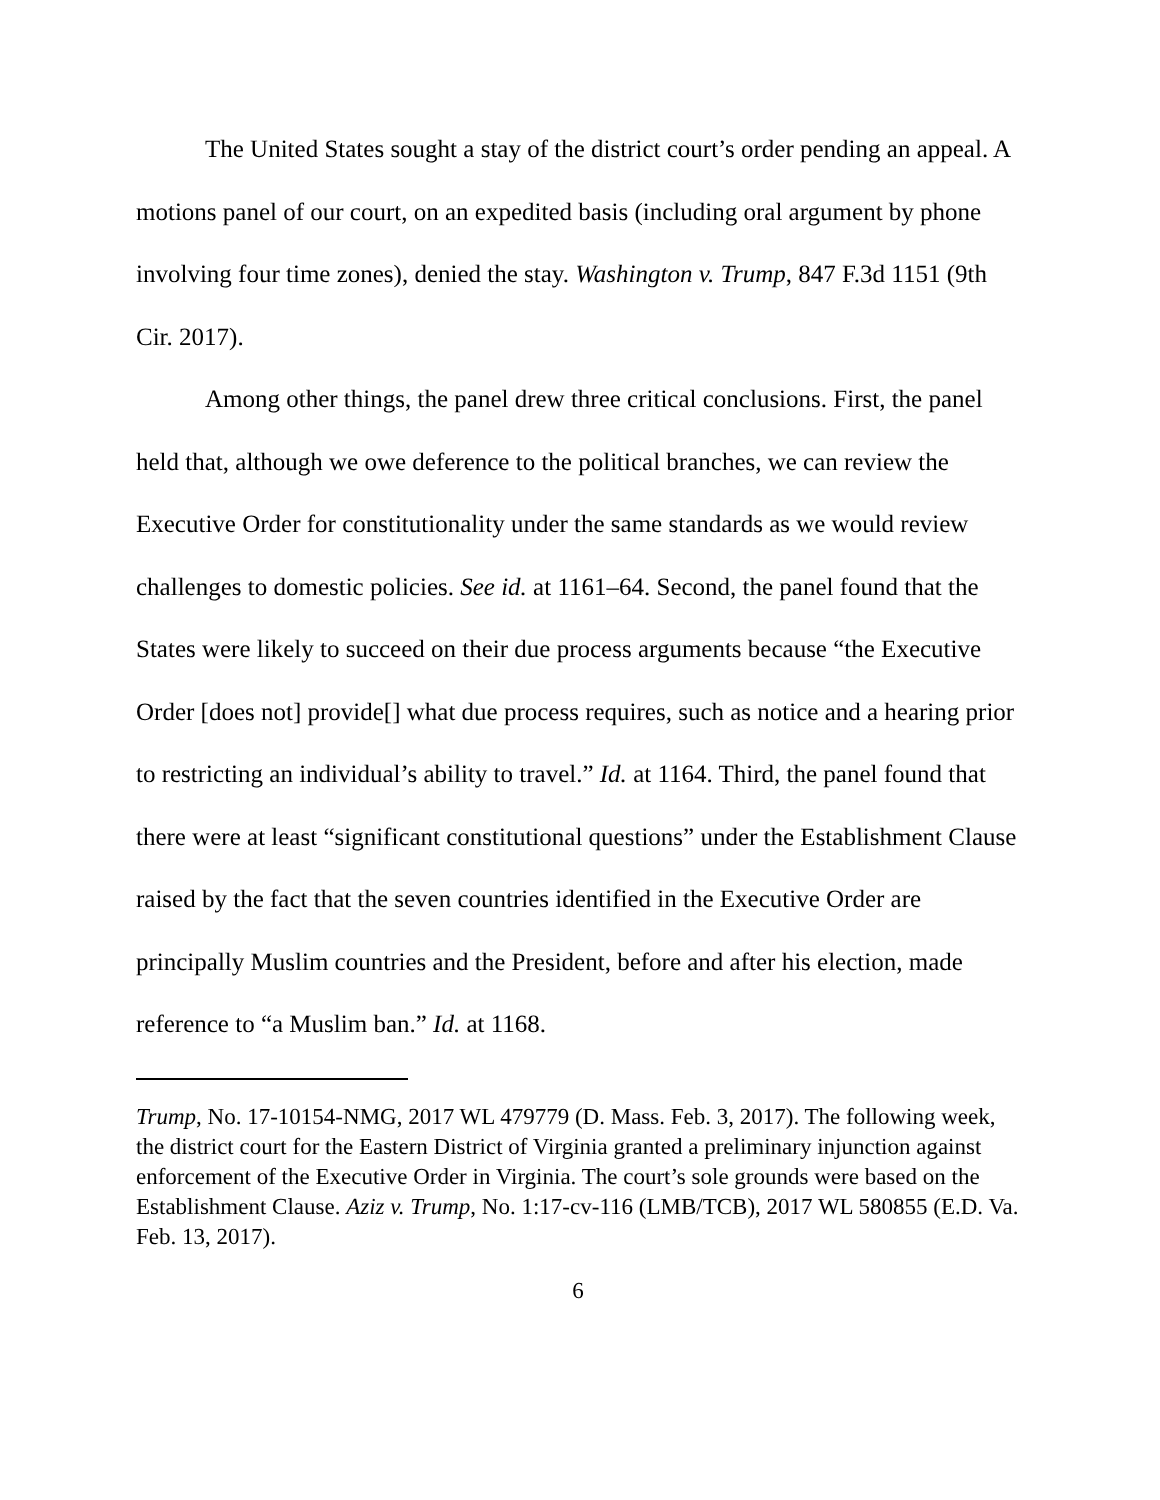The United States sought a stay of the district court’s order pending an appeal. A motions panel of our court, on an expedited basis (including oral argument by phone involving four time zones), denied the stay. Washington v. Trump, 847 F.3d 1151 (9th Cir. 2017).
Among other things, the panel drew three critical conclusions. First, the panel held that, although we owe deference to the political branches, we can review the Executive Order for constitutionality under the same standards as we would review challenges to domestic policies. See id. at 1161–64. Second, the panel found that the States were likely to succeed on their due process arguments because “the Executive Order [does not] provide[] what due process requires, such as notice and a hearing prior to restricting an individual’s ability to travel.” Id. at 1164. Third, the panel found that there were at least “significant constitutional questions” under the Establishment Clause raised by the fact that the seven countries identified in the Executive Order are principally Muslim countries and the President, before and after his election, made reference to “a Muslim ban.” Id. at 1168.
Trump, No. 17-10154-NMG, 2017 WL 479779 (D. Mass. Feb. 3, 2017). The following week, the district court for the Eastern District of Virginia granted a preliminary injunction against enforcement of the Executive Order in Virginia. The court’s sole grounds were based on the Establishment Clause. Aziz v. Trump, No. 1:17-cv-116 (LMB/TCB), 2017 WL 580855 (E.D. Va. Feb. 13, 2017).
6